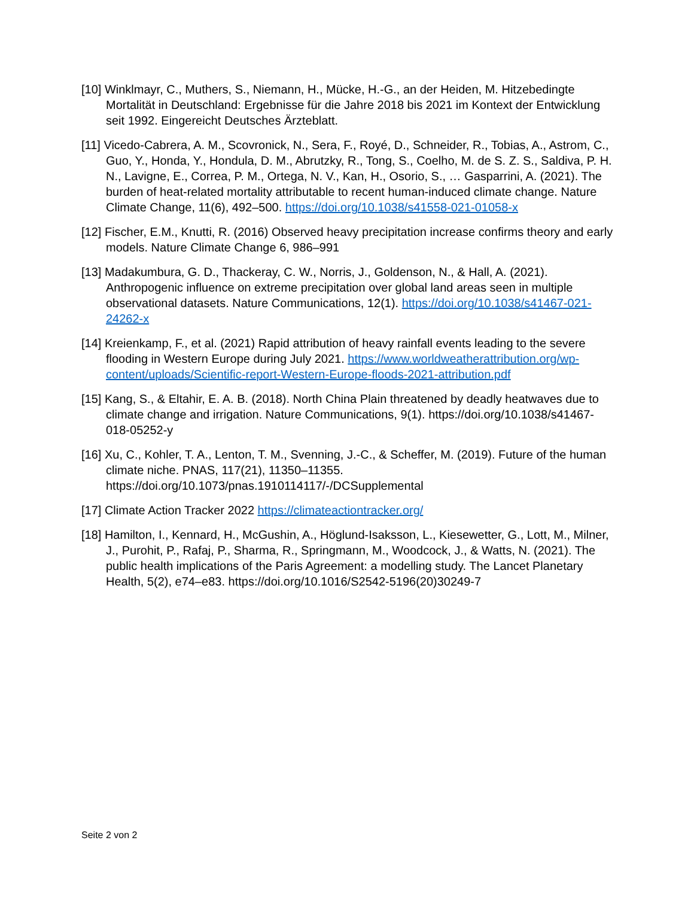[10] Winklmayr, C., Muthers, S., Niemann, H., Mücke, H.-G., an der Heiden, M. Hitzebedingte Mortalität in Deutschland: Ergebnisse für die Jahre 2018 bis 2021 im Kontext der Entwicklung seit 1992. Eingereicht Deutsches Ärzteblatt.
[11] Vicedo-Cabrera, A. M., Scovronick, N., Sera, F., Royé, D., Schneider, R., Tobias, A., Astrom, C., Guo, Y., Honda, Y., Hondula, D. M., Abrutzky, R., Tong, S., Coelho, M. de S. Z. S., Saldiva, P. H. N., Lavigne, E., Correa, P. M., Ortega, N. V., Kan, H., Osorio, S., … Gasparrini, A. (2021). The burden of heat-related mortality attributable to recent human-induced climate change. Nature Climate Change, 11(6), 492–500. https://doi.org/10.1038/s41558-021-01058-x
[12] Fischer, E.M., Knutti, R. (2016) Observed heavy precipitation increase confirms theory and early models. Nature Climate Change 6, 986–991
[13] Madakumbura, G. D., Thackeray, C. W., Norris, J., Goldenson, N., & Hall, A. (2021). Anthropogenic influence on extreme precipitation over global land areas seen in multiple observational datasets. Nature Communications, 12(1). https://doi.org/10.1038/s41467-021-24262-x
[14] Kreienkamp, F., et al. (2021) Rapid attribution of heavy rainfall events leading to the severe flooding in Western Europe during July 2021. https://www.worldweatherattribution.org/wp-content/uploads/Scientific-report-Western-Europe-floods-2021-attribution.pdf
[15] Kang, S., & Eltahir, E. A. B. (2018). North China Plain threatened by deadly heatwaves due to climate change and irrigation. Nature Communications, 9(1). https://doi.org/10.1038/s41467-018-05252-y
[16] Xu, C., Kohler, T. A., Lenton, T. M., Svenning, J.-C., & Scheffer, M. (2019). Future of the human climate niche. PNAS, 117(21), 11350–11355. https://doi.org/10.1073/pnas.1910114117/-/DCSupplemental
[17] Climate Action Tracker 2022 https://climateactiontracker.org/
[18] Hamilton, I., Kennard, H., McGushin, A., Höglund-Isaksson, L., Kiesewetter, G., Lott, M., Milner, J., Purohit, P., Rafaj, P., Sharma, R., Springmann, M., Woodcock, J., & Watts, N. (2021). The public health implications of the Paris Agreement: a modelling study. The Lancet Planetary Health, 5(2), e74–e83. https://doi.org/10.1016/S2542-5196(20)30249-7
Seite 2 von 2